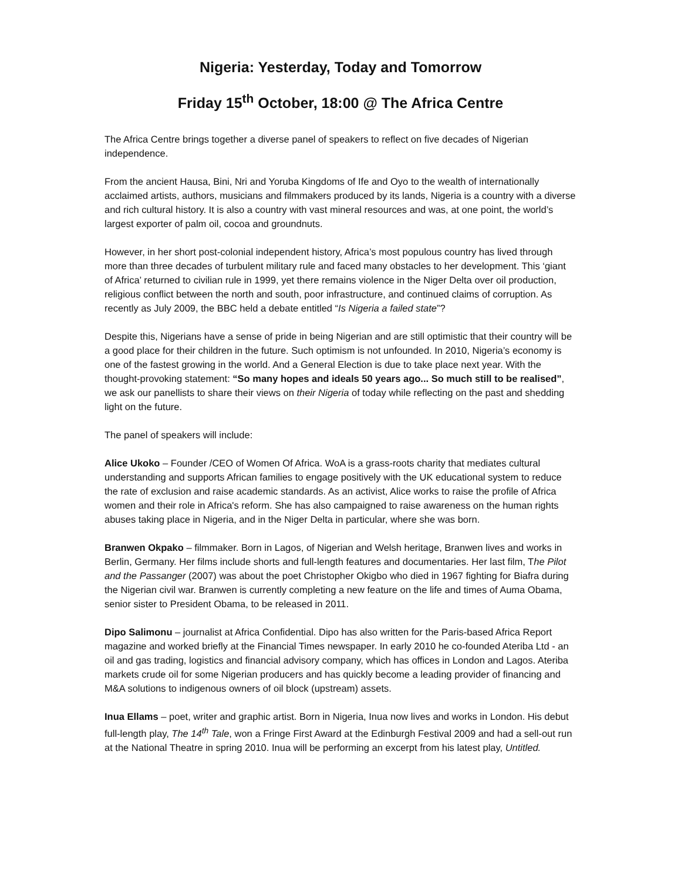Nigeria: Yesterday, Today and Tomorrow
Friday 15<sup>th</sup> October, 18:00 @ The Africa Centre
The Africa Centre brings together a diverse panel of speakers to reflect on five decades of Nigerian independence.
From the ancient Hausa, Bini, Nri and Yoruba Kingdoms of Ife and Oyo to the wealth of internationally acclaimed artists, authors, musicians and filmmakers produced by its lands, Nigeria is a country with a diverse and rich cultural history. It is also a country with vast mineral resources and was, at one point, the world’s largest exporter of palm oil, cocoa and groundnuts.
However, in her short post-colonial independent history, Africa’s most populous country has lived through more than three decades of turbulent military rule and faced many obstacles to her development. This ‘giant of Africa’ returned to civilian rule in 1999, yet there remains violence in the Niger Delta over oil production, religious conflict between the north and south, poor infrastructure, and continued claims of corruption. As recently as July 2009, the BBC held a debate entitled “Is Nigeria a failed state”?
Despite this, Nigerians have a sense of pride in being Nigerian and are still optimistic that their country will be a good place for their children in the future. Such optimism is not unfounded. In 2010, Nigeria’s economy is one of the fastest growing in the world. And a General Election is due to take place next year. With the thought-provoking statement: “So many hopes and ideals 50 years ago... So much still to be realised”, we ask our panellists to share their views on their Nigeria of today while reflecting on the past and shedding light on the future.
The panel of speakers will include:
Alice Ukoko – Founder /CEO of Women Of Africa. WoA is a grass-roots charity that mediates cultural understanding and supports African families to engage positively with the UK educational system to reduce the rate of exclusion and raise academic standards. As an activist, Alice works to raise the profile of Africa women and their role in Africa's reform. She has also campaigned to raise awareness on the human rights abuses taking place in Nigeria, and in the Niger Delta in particular, where she was born.
Branwen Okpako – filmmaker. Born in Lagos, of Nigerian and Welsh heritage, Branwen lives and works in Berlin, Germany. Her films include shorts and full-length features and documentaries. Her last film, The Pilot and the Passanger (2007) was about the poet Christopher Okigbo who died in 1967 fighting for Biafra during the Nigerian civil war. Branwen is currently completing a new feature on the life and times of Auma Obama, senior sister to President Obama, to be released in 2011.
Dipo Salimonu – journalist at Africa Confidential. Dipo has also written for the Paris-based Africa Report magazine and worked briefly at the Financial Times newspaper. In early 2010 he co-founded Ateriba Ltd - an oil and gas trading, logistics and financial advisory company, which has offices in London and Lagos. Ateriba markets crude oil for some Nigerian producers and has quickly become a leading provider of financing and M&A solutions to indigenous owners of oil block (upstream) assets.
Inua Ellams – poet, writer and graphic artist. Born in Nigeria, Inua now lives and works in London. His debut full-length play, The 14<sup>th</sup> Tale, won a Fringe First Award at the Edinburgh Festival 2009 and had a sell-out run at the National Theatre in spring 2010. Inua will be performing an excerpt from his latest play, Untitled.